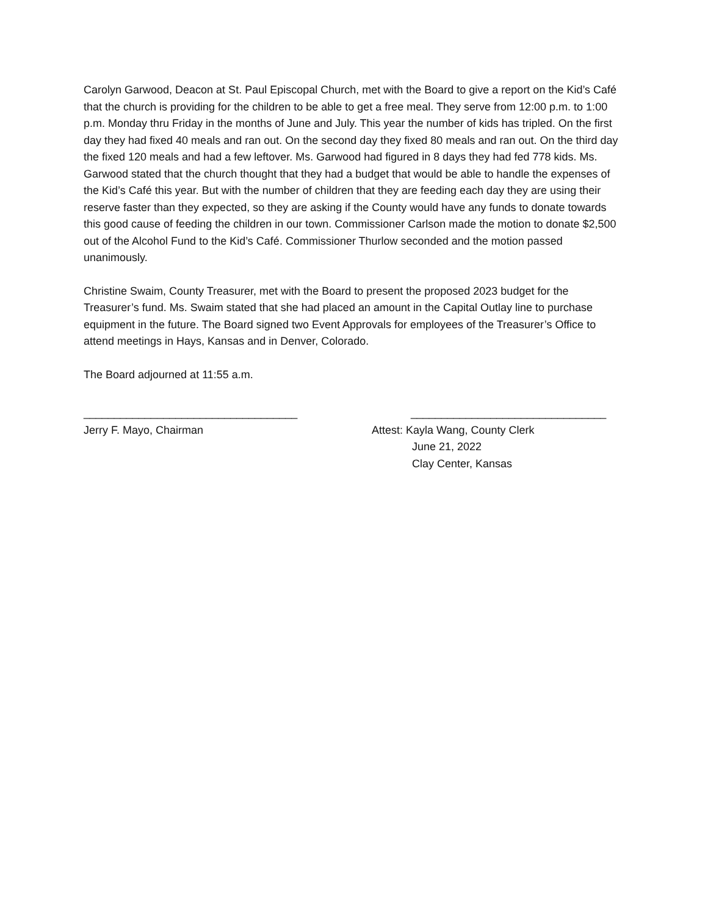Carolyn Garwood, Deacon at St. Paul Episcopal Church, met with the Board to give a report on the Kid’s Café that the church is providing for the children to be able to get a free meal. They serve from 12:00 p.m. to 1:00 p.m. Monday thru Friday in the months of June and July. This year the number of kids has tripled. On the first day they had fixed 40 meals and ran out. On the second day they fixed 80 meals and ran out. On the third day the fixed 120 meals and had a few leftover. Ms. Garwood had figured in 8 days they had fed 778 kids. Ms. Garwood stated that the church thought that they had a budget that would be able to handle the expenses of the Kid’s Café this year. But with the number of children that they are feeding each day they are using their reserve faster than they expected, so they are asking if the County would have any funds to donate towards this good cause of feeding the children in our town. Commissioner Carlson made the motion to donate $2,500 out of the Alcohol Fund to the Kid’s Café. Commissioner Thurlow seconded and the motion passed unanimously.
Christine Swaim, County Treasurer, met with the Board to present the proposed 2023 budget for the Treasurer’s fund. Ms. Swaim stated that she had placed an amount in the Capital Outlay line to purchase equipment in the future. The Board signed two Event Approvals for employees of the Treasurer’s Office to attend meetings in Hays, Kansas and in Denver, Colorado.
The Board adjourned at 11:55 a.m.
___________________________________
Jerry F. Mayo, Chairman
________________________________
Attest: Kayla Wang, County Clerk
June 21, 2022
Clay Center, Kansas